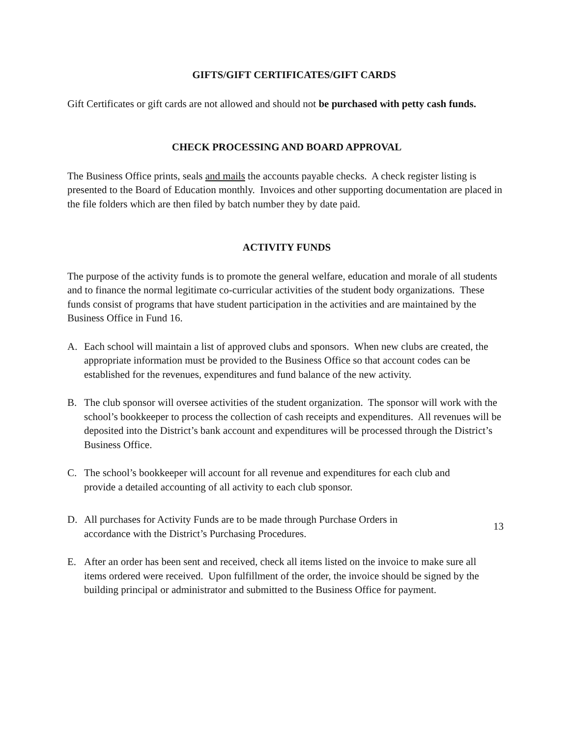GIFTS/GIFT CERTIFICATES/GIFT CARDS
Gift Certificates or gift cards are not allowed and should not be purchased with petty cash funds.
CHECK PROCESSING AND BOARD APPROVAL
The Business Office prints, seals and mails the accounts payable checks. A check register listing is presented to the Board of Education monthly. Invoices and other supporting documentation are placed in the file folders which are then filed by batch number they by date paid.
ACTIVITY FUNDS
The purpose of the activity funds is to promote the general welfare, education and morale of all students and to finance the normal legitimate co-curricular activities of the student body organizations. These funds consist of programs that have student participation in the activities and are maintained by the Business Office in Fund 16.
A. Each school will maintain a list of approved clubs and sponsors. When new clubs are created, the appropriate information must be provided to the Business Office so that account codes can be established for the revenues, expenditures and fund balance of the new activity.
B. The club sponsor will oversee activities of the student organization. The sponsor will work with the school’s bookkeeper to process the collection of cash receipts and expenditures. All revenues will be deposited into the District’s bank account and expenditures will be processed through the District’s Business Office.
C. The school’s bookkeeper will account for all revenue and expenditures for each club and provide a detailed accounting of all activity to each club sponsor.
D. All purchases for Activity Funds are to be made through Purchase Orders in accordance with the District’s Purchasing Procedures.
E. After an order has been sent and received, check all items listed on the invoice to make sure all items ordered were received. Upon fulfillment of the order, the invoice should be signed by the building principal or administrator and submitted to the Business Office for payment.
13